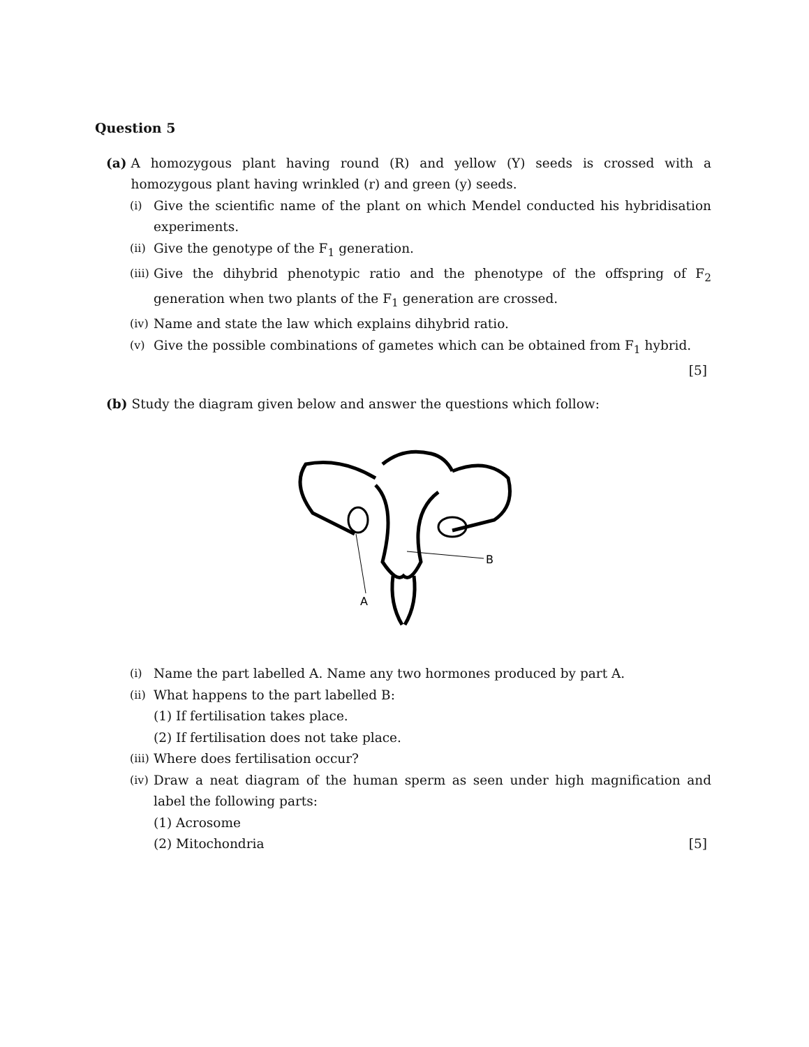Question 5
(a) A homozygous plant having round (R) and yellow (Y) seeds is crossed with a homozygous plant having wrinkled (r) and green (y) seeds.
(i)
Give the scientific name of the plant on which Mendel conducted his hybridisation experiments.
(ii)
Give the genotype of the F<sub>1</sub> generation.
(iii)
Give the dihybrid phenotypic ratio and the phenotype of the offspring of F<sub>2</sub> generation when two plants of the F<sub>1</sub> generation are crossed.
(iv)
Name and state the law which explains dihybrid ratio.
(v)
Give the possible combinations of gametes which can be obtained from F<sub>1</sub> hybrid.
[5]
(b) Study the diagram given below and answer the questions which follow:
A
B
(i)
Name the part labelled A. Name any two hormones produced by part A.
(ii)
What happens to the part labelled B:
(1) If fertilisation takes place.
(2) If fertilisation does not take place.
(iii)
Where does fertilisation occur?
(iv)
Draw a neat diagram of the human sperm as seen under high magnification and label the following parts:
(1) Acrosome
(2) Mitochondria [5]